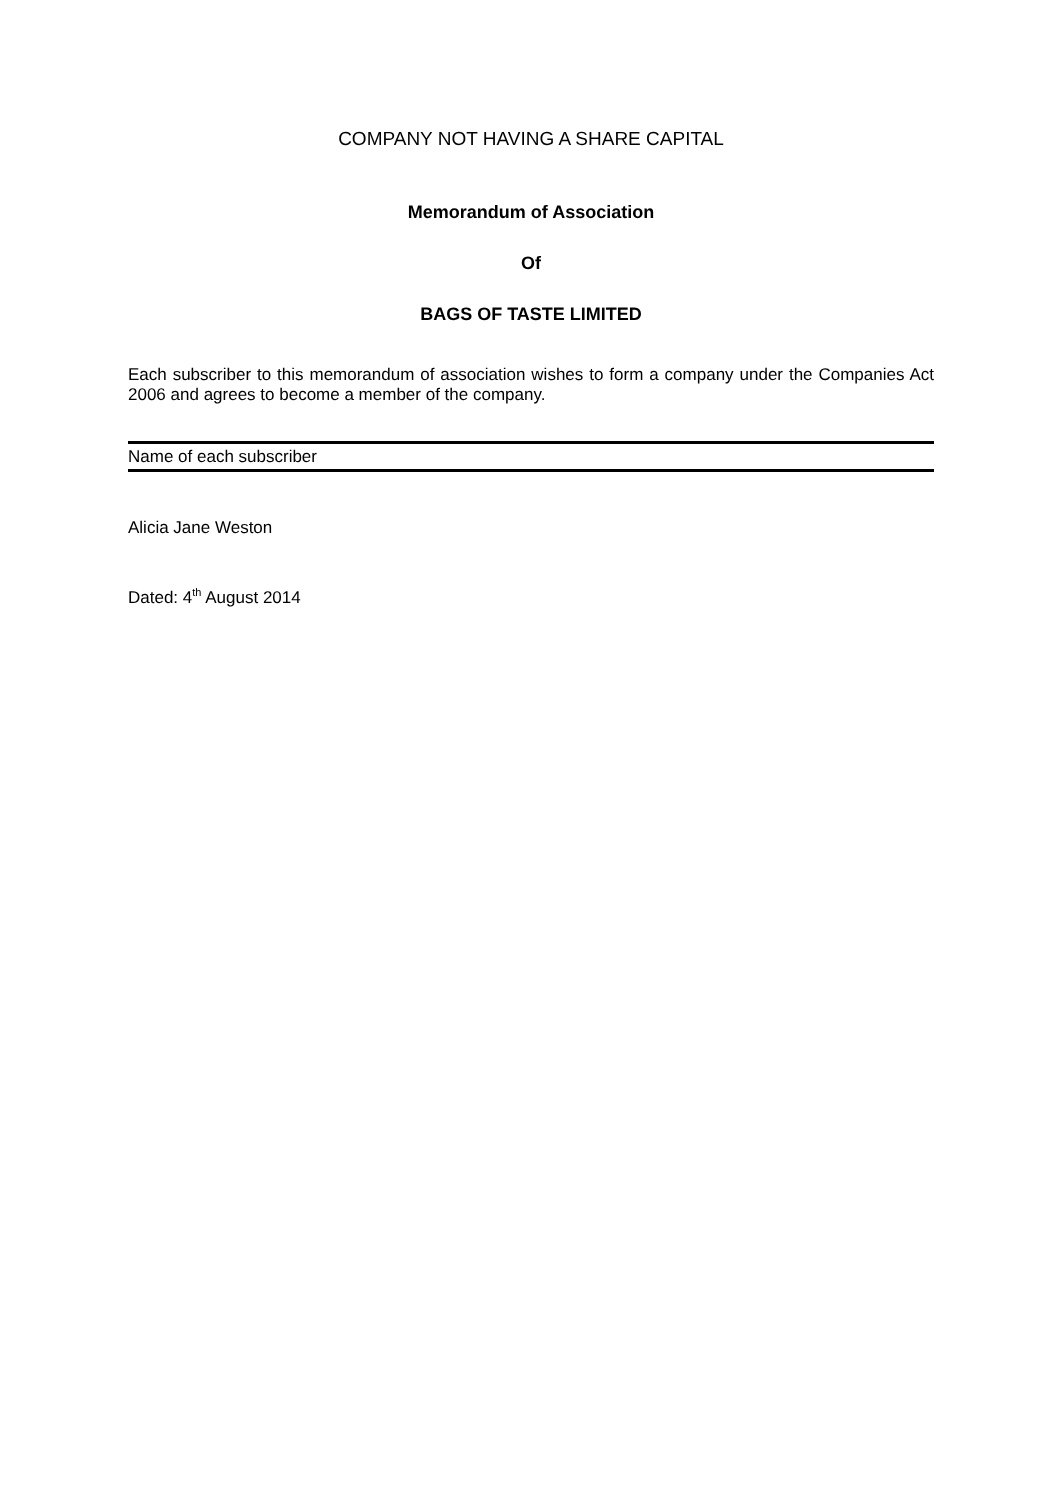COMPANY NOT HAVING A SHARE CAPITAL
Memorandum of Association
Of
BAGS OF TASTE LIMITED
Each subscriber to this memorandum of association wishes to form a company under the Companies Act 2006 and agrees to become a member of the company.
Name of each subscriber
Alicia Jane Weston
Dated: 4<sup>th</sup> August 2014